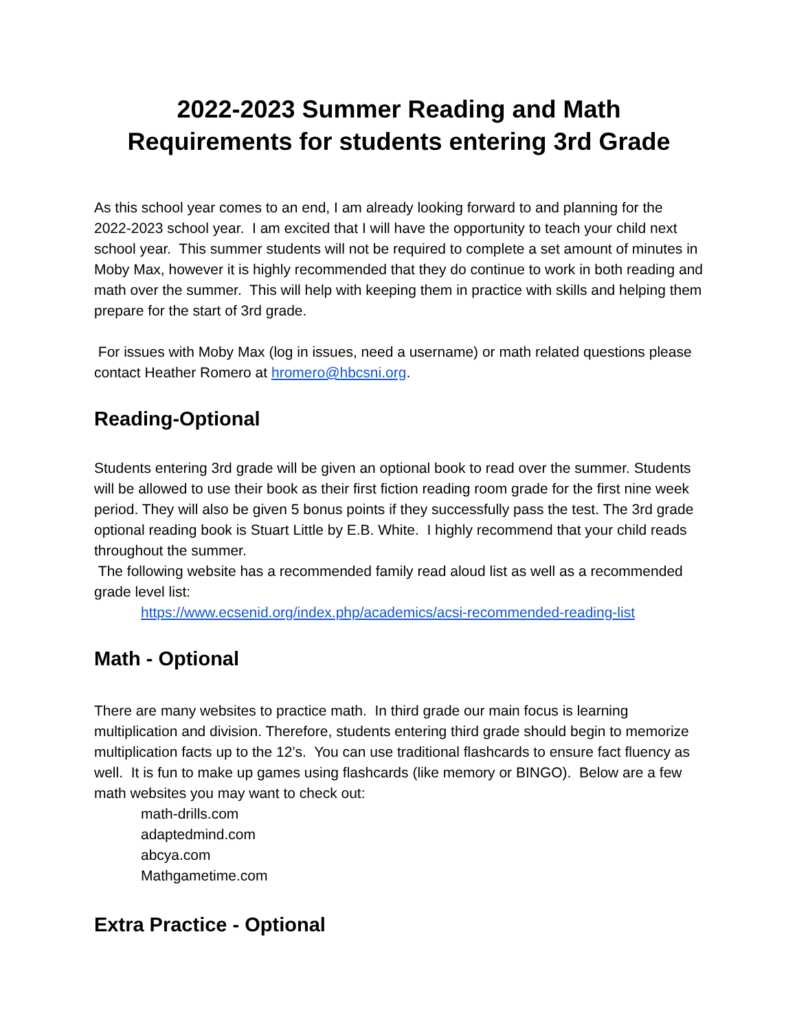2022-2023 Summer Reading and Math
Requirements for students entering 3rd Grade
As this school year comes to an end, I am already looking forward to and planning for the 2022-2023 school year. I am excited that I will have the opportunity to teach your child next school year. This summer students will not be required to complete a set amount of minutes in Moby Max, however it is highly recommended that they do continue to work in both reading and math over the summer. This will help with keeping them in practice with skills and helping them prepare for the start of 3rd grade.
For issues with Moby Max (log in issues, need a username) or math related questions please contact Heather Romero at hromero@hbcsni.org.
Reading-Optional
Students entering 3rd grade will be given an optional book to read over the summer. Students will be allowed to use their book as their first fiction reading room grade for the first nine week period. They will also be given 5 bonus points if they successfully pass the test. The 3rd grade optional reading book is Stuart Little by E.B. White. I highly recommend that your child reads throughout the summer.
The following website has a recommended family read aloud list as well as a recommended grade level list:
https://www.ecsenid.org/index.php/academics/acsi-recommended-reading-list
Math - Optional
There are many websites to practice math. In third grade our main focus is learning multiplication and division. Therefore, students entering third grade should begin to memorize multiplication facts up to the 12’s. You can use traditional flashcards to ensure fact fluency as well. It is fun to make up games using flashcards (like memory or BINGO). Below are a few math websites you may want to check out:
math-drills.com
adaptedmind.com
abcya.com
Mathgametime.com
Extra Practice - Optional